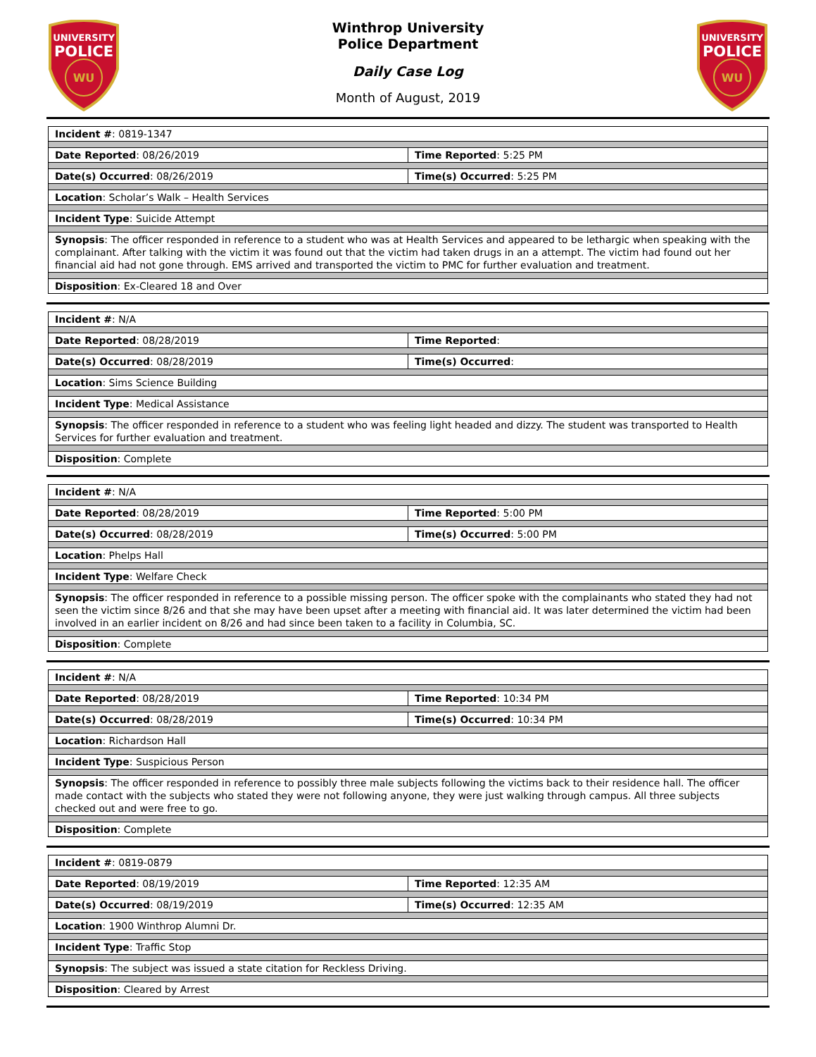UNIVERSITY
POLICE
WU
Winthrop University
Police Department
Daily Case Log
Month of August, 2019
UNIVERSITY
POLICE
WU
| Incident # : 0819-1347 | |
| Date Reported : 08/26/2019 | Time Reported : 5:25 PM |
| Date(s) Occurred : 08/26/2019 | Time(s) Occurred : 5:25 PM |
| Location : Scholar’s Walk – Health Services | |
| Incident Type : Suicide Attempt | |
| Synopsis : The officer responded in reference to a student who was at Health Services and appeared to be lethargic when speaking with the complainant. After talking with the victim it was found out that the victim had taken drugs in an a attempt. The victim had found out her financial aid had not gone through. EMS arrived and transported the victim to PMC for further evaluation and treatment. | |
| Disposition : Ex-Cleared 18 and Over | |
| Incident # : N/A | |
| Date Reported : 08/28/2019 | Time Reported : |
| Date(s) Occurred : 08/28/2019 | Time(s) Occurred : |
| Location : Sims Science Building | |
| Incident Type : Medical Assistance | |
| Synopsis : The officer responded in reference to a student who was feeling light headed and dizzy. The student was transported to Health Services for further evaluation and treatment. | |
| Disposition : Complete | |
| Incident # : N/A | |
| Date Reported : 08/28/2019 | Time Reported : 5:00 PM |
| Date(s) Occurred : 08/28/2019 | Time(s) Occurred : 5:00 PM |
| Location : Phelps Hall | |
| Incident Type : Welfare Check | |
| Synopsis : The officer responded in reference to a possible missing person. The officer spoke with the complainants who stated they had not seen the victim since 8/26 and that she may have been upset after a meeting with financial aid. It was later determined the victim had been involved in an earlier incident on 8/26 and had since been taken to a facility in Columbia, SC. | |
| Disposition : Complete | |
| Incident # : N/A | |
| Date Reported : 08/28/2019 | Time Reported : 10:34 PM |
| Date(s) Occurred : 08/28/2019 | Time(s) Occurred : 10:34 PM |
| Location : Richardson Hall | |
| Incident Type : Suspicious Person | |
| Synopsis : The officer responded in reference to possibly three male subjects following the victims back to their residence hall. The officer made contact with the subjects who stated they were not following anyone, they were just walking through campus. All three subjects checked out and were free to go. | |
| Disposition : Complete | |
| Incident # : 0819-0879 | |
| Date Reported : 08/19/2019 | Time Reported : 12:35 AM |
| Date(s) Occurred : 08/19/2019 | Time(s) Occurred : 12:35 AM |
| Location : 1900 Winthrop Alumni Dr. | |
| Incident Type : Traffic Stop | |
| Synopsis : The subject was issued a state citation for Reckless Driving. | |
| Disposition : Cleared by Arrest | |